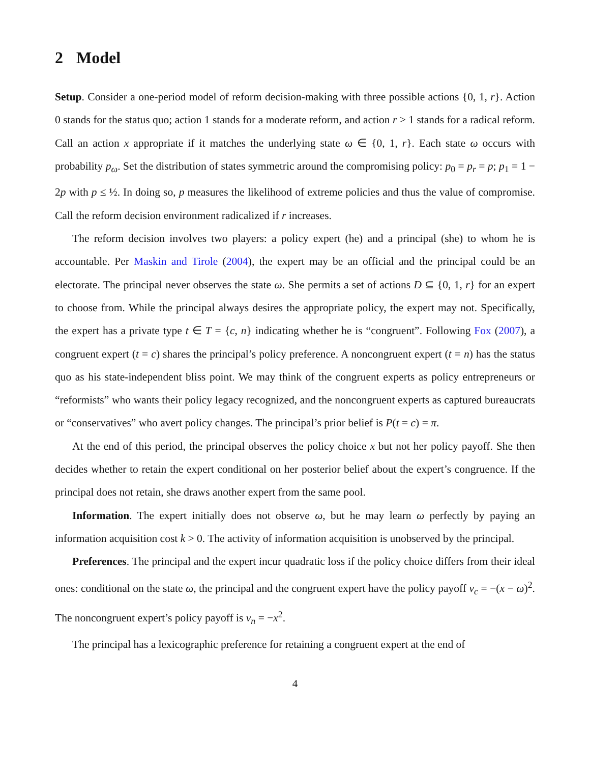2 Model
Setup. Consider a one-period model of reform decision-making with three possible actions {0, 1, r}. Action 0 stands for the status quo; action 1 stands for a moderate reform, and action r > 1 stands for a radical reform. Call an action x appropriate if it matches the underlying state ω ∈ {0, 1, r}. Each state ω occurs with probability p<sub>ω</sub>. Set the distribution of states symmetric around the compromising policy: p<sub>0</sub> = p<sub>r</sub> = p; p<sub>1</sub> = 1 − 2p with p ≤ ½. In doing so, p measures the likelihood of extreme policies and thus the value of compromise. Call the reform decision environment radicalized if r increases.
The reform decision involves two players: a policy expert (he) and a principal (she) to whom he is accountable. Per Maskin and Tirole (2004), the expert may be an official and the principal could be an electorate. The principal never observes the state ω. She permits a set of actions D ⊆ {0, 1, r} for an expert to choose from. While the principal always desires the appropriate policy, the expert may not. Specifically, the expert has a private type t ∈ T = {c, n} indicating whether he is “congruent”. Following Fox (2007), a congruent expert (t = c) shares the principal’s policy preference. A noncongruent expert (t = n) has the status quo as his state-independent bliss point. We may think of the congruent experts as policy entrepreneurs or “reformists” who wants their policy legacy recognized, and the noncongruent experts as captured bureaucrats or “conservatives” who avert policy changes. The principal’s prior belief is P(t = c) = π.
At the end of this period, the principal observes the policy choice x but not her policy payoff. She then decides whether to retain the expert conditional on her posterior belief about the expert’s congruence. If the principal does not retain, she draws another expert from the same pool.
Information. The expert initially does not observe ω, but he may learn ω perfectly by paying an information acquisition cost k > 0. The activity of information acquisition is unobserved by the principal.
Preferences. The principal and the expert incur quadratic loss if the policy choice differs from their ideal ones: conditional on the state ω, the principal and the congruent expert have the policy payoff v<sub>c</sub> = −(x − ω)<sup>2</sup>. The noncongruent expert’s policy payoff is v<sub>n</sub> = −x<sup>2</sup>.
The principal has a lexicographic preference for retaining a congruent expert at the end of
4